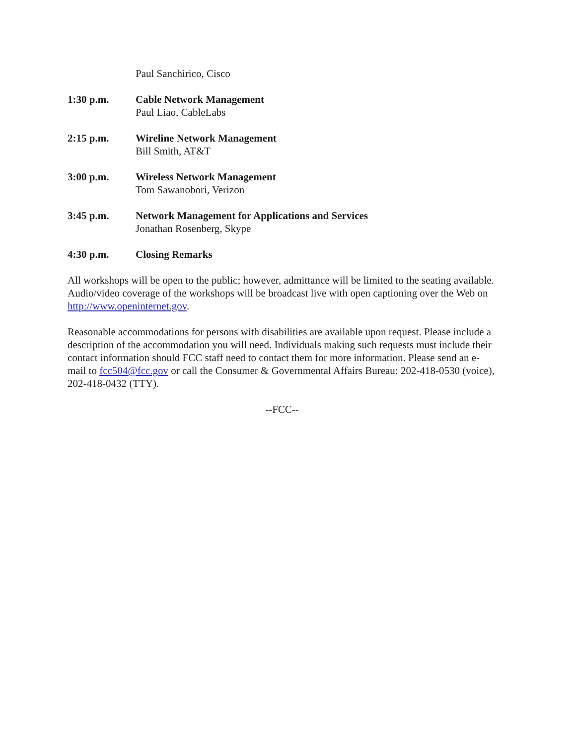Paul Sanchirico, Cisco
1:30 p.m. Cable Network Management
Paul Liao, CableLabs
2:15 p.m. Wireline Network Management
Bill Smith, AT&T
3:00 p.m. Wireless Network Management
Tom Sawanobori, Verizon
3:45 p.m. Network Management for Applications and Services
Jonathan Rosenberg, Skype
4:30 p.m. Closing Remarks
All workshops will be open to the public; however, admittance will be limited to the seating available. Audio/video coverage of the workshops will be broadcast live with open captioning over the Web on http://www.openinternet.gov.
Reasonable accommodations for persons with disabilities are available upon request. Please include a description of the accommodation you will need. Individuals making such requests must include their contact information should FCC staff need to contact them for more information. Please send an e-mail to fcc504@fcc.gov or call the Consumer & Governmental Affairs Bureau: 202-418-0530 (voice), 202-418-0432 (TTY).
--FCC--